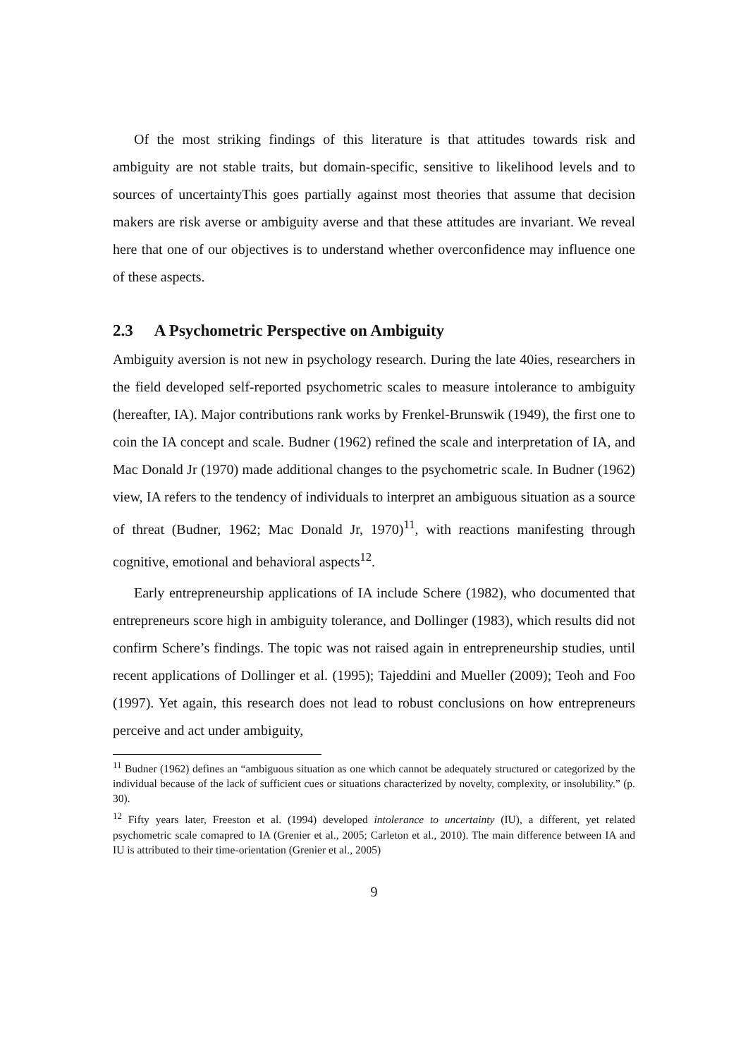Of the most striking findings of this literature is that attitudes towards risk and ambiguity are not stable traits, but domain-specific, sensitive to likelihood levels and to sources of uncertaintyThis goes partially against most theories that assume that decision makers are risk averse or ambiguity averse and that these attitudes are invariant. We reveal here that one of our objectives is to understand whether overconfidence may influence one of these aspects.
2.3 A Psychometric Perspective on Ambiguity
Ambiguity aversion is not new in psychology research. During the late 40ies, researchers in the field developed self-reported psychometric scales to measure intolerance to ambiguity (hereafter, IA). Major contributions rank works by Frenkel-Brunswik (1949), the first one to coin the IA concept and scale. Budner (1962) refined the scale and interpretation of IA, and Mac Donald Jr (1970) made additional changes to the psychometric scale. In Budner (1962) view, IA refers to the tendency of individuals to interpret an ambiguous situation as a source of threat (Budner, 1962; Mac Donald Jr, 1970)<sup>11</sup>, with reactions manifesting through cognitive, emotional and behavioral aspects<sup>12</sup>.
Early entrepreneurship applications of IA include Schere (1982), who documented that entrepreneurs score high in ambiguity tolerance, and Dollinger (1983), which results did not confirm Schere’s findings. The topic was not raised again in entrepreneurship studies, until recent applications of Dollinger et al. (1995); Tajeddini and Mueller (2009); Teoh and Foo (1997). Yet again, this research does not lead to robust conclusions on how entrepreneurs perceive and act under ambiguity,
<sup>11</sup> Budner (1962) defines an “ambiguous situation as one which cannot be adequately structured or categorized by the individual because of the lack of sufficient cues or situations characterized by novelty, complexity, or insolubility.” (p. 30).
<sup>12</sup> Fifty years later, Freeston et al. (1994) developed intolerance to uncertainty (IU), a different, yet related psychometric scale comapred to IA (Grenier et al., 2005; Carleton et al., 2010). The main difference between IA and IU is attributed to their time-orientation (Grenier et al., 2005)
9